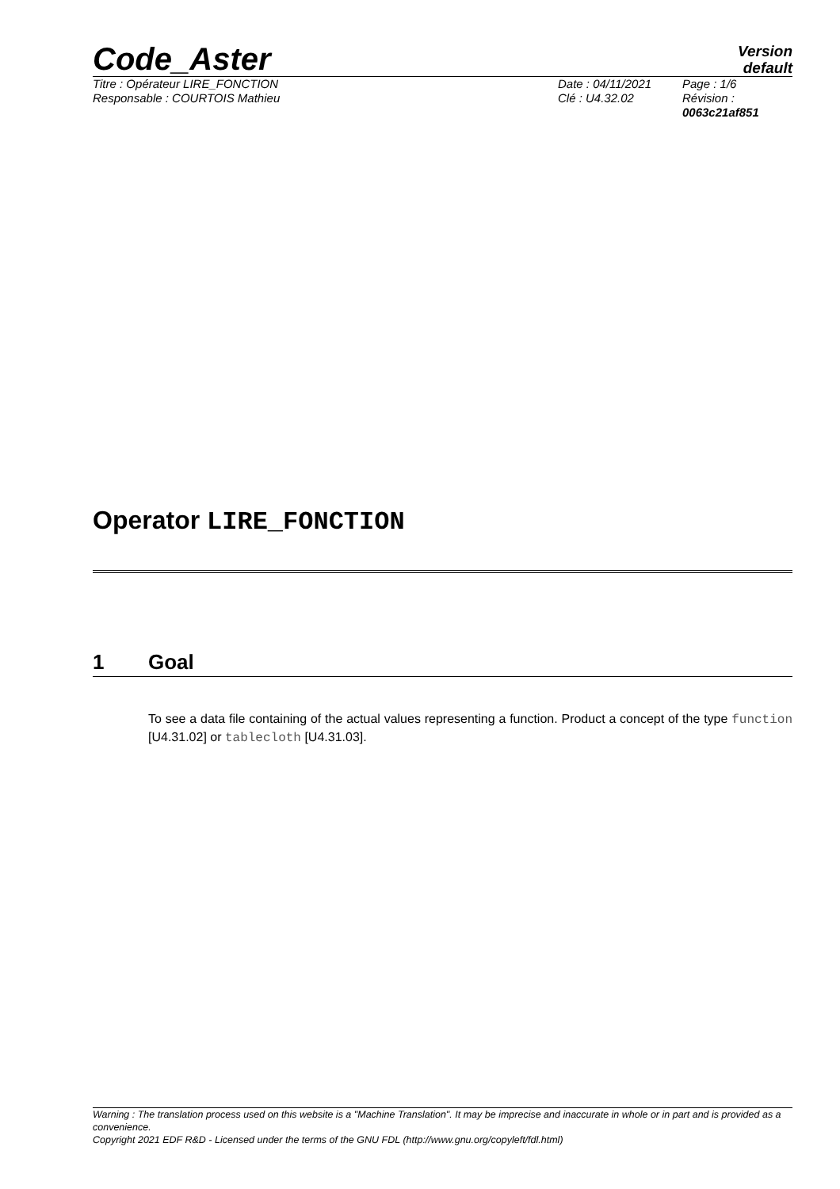Code_Aster
Version
default
Titre : Opérateur LIRE_FONCTION
Responsable : COURTOIS Mathieu
Date : 04/11/2021
Clé : U4.32.02
Page : 1/6
Révision :
0063c21af851
Operator LIRE_FONCTION
1 Goal
To see a data file containing of the actual values representing a function. Product a concept of the type function [U4.31.02] or tablecloth [U4.31.03].
Warning : The translation process used on this website is a "Machine Translation". It may be imprecise and inaccurate in whole or in part and is provided as a convenience.
Copyright 2021 EDF R&D - Licensed under the terms of the GNU FDL (http://www.gnu.org/copyleft/fdl.html)